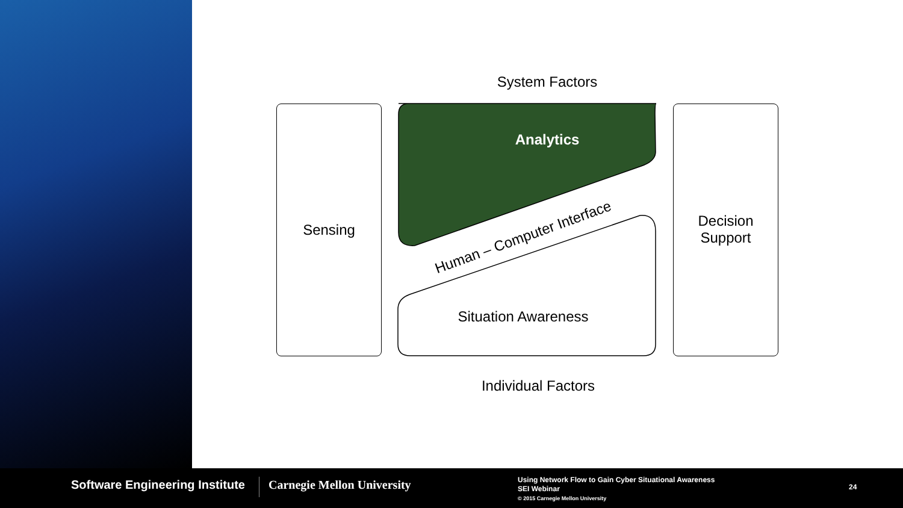System Factors
Sensing
Analytics
Human – Computer Interface
Situation Awareness
Decision
Support
Individual Factors
Software Engineering Institute Carnegie Mellon University
Using Network Flow to Gain Cyber Situational Awareness
SEI Webinar
© 2015 Carnegie Mellon University
24